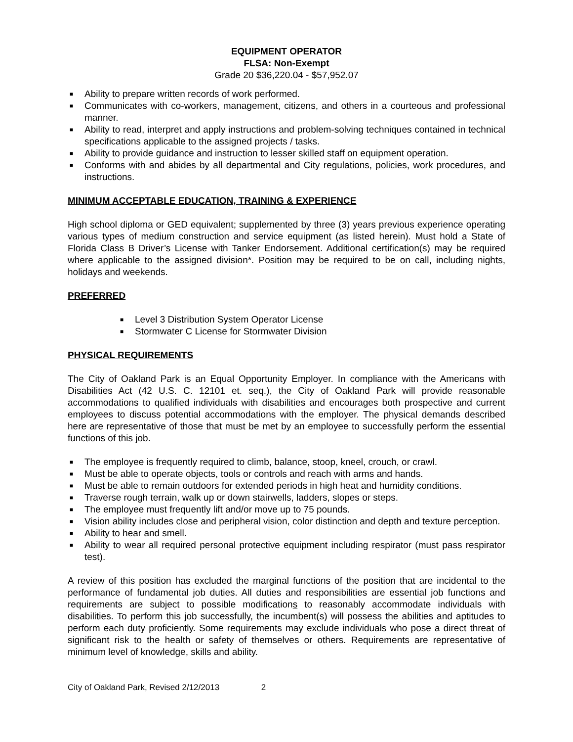EQUIPMENT OPERATOR
FLSA: Non-Exempt
Grade 20 $36,220.04 - $57,952.07
■ Ability to prepare written records of work performed.
■ Communicates with co-workers, management, citizens, and others in a courteous and professional manner.
■ Ability to read, interpret and apply instructions and problem-solving techniques contained in technical specifications applicable to the assigned projects / tasks.
■ Ability to provide guidance and instruction to lesser skilled staff on equipment operation.
■ Conforms with and abides by all departmental and City regulations, policies, work procedures, and instructions.
MINIMUM ACCEPTABLE EDUCATION, TRAINING & EXPERIENCE
High school diploma or GED equivalent; supplemented by three (3) years previous experience operating various types of medium construction and service equipment (as listed herein). Must hold a State of Florida Class B Driver’s License with Tanker Endorsement. Additional certification(s) may be required where applicable to the assigned division*. Position may be required to be on call, including nights, holidays and weekends.
PREFERRED
■ Level 3 Distribution System Operator License
■ Stormwater C License for Stormwater Division
PHYSICAL REQUIREMENTS
The City of Oakland Park is an Equal Opportunity Employer. In compliance with the Americans with Disabilities Act (42 U.S. C. 12101 et. seq.), the City of Oakland Park will provide reasonable accommodations to qualified individuals with disabilities and encourages both prospective and current employees to discuss potential accommodations with the employer. The physical demands described here are representative of those that must be met by an employee to successfully perform the essential functions of this job.
■ The employee is frequently required to climb, balance, stoop, kneel, crouch, or crawl.
■ Must be able to operate objects, tools or controls and reach with arms and hands.
■ Must be able to remain outdoors for extended periods in high heat and humidity conditions.
■ Traverse rough terrain, walk up or down stairwells, ladders, slopes or steps.
■ The employee must frequently lift and/or move up to 75 pounds.
■ Vision ability includes close and peripheral vision, color distinction and depth and texture perception.
■ Ability to hear and smell.
■ Ability to wear all required personal protective equipment including respirator (must pass respirator test).
A review of this position has excluded the marginal functions of the position that are incidental to the performance of fundamental job duties. All duties and responsibilities are essential job functions and requirements are subject to possible modifications to reasonably accommodate individuals with disabilities. To perform this job successfully, the incumbent(s) will possess the abilities and aptitudes to perform each duty proficiently. Some requirements may exclude individuals who pose a direct threat of significant risk to the health or safety of themselves or others. Requirements are representative of minimum level of knowledge, skills and ability.
City of Oakland Park, Revised 2/12/2013 2